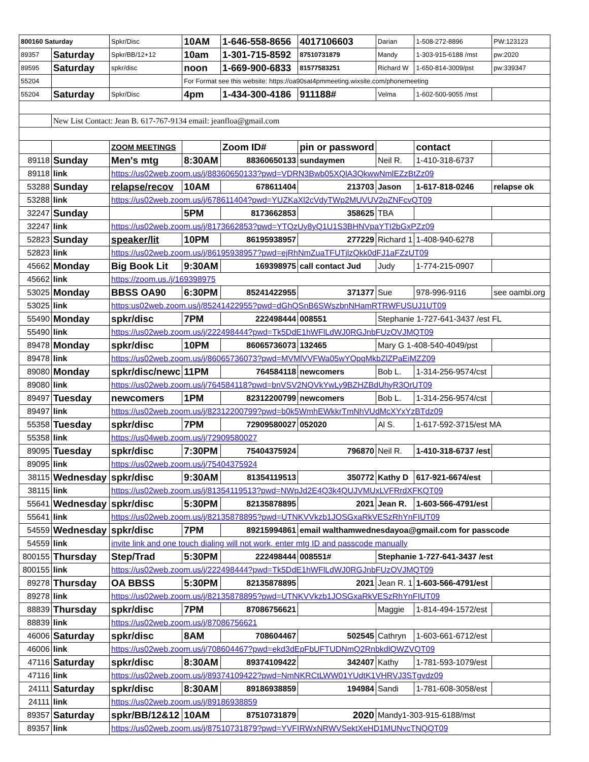| 800160 Saturday | | Spkr/Disc | 10AM | 1-646-558-8656 | 4017106603 | Darian | 1-508-272-8896 | PW:123123 |
| 89357 | Saturday | Spkr/BB/12+12 | 10am | 1-301-715-8592 | 87510731879 | Mandy | 1-303-915-6188 /mst | pw:2020 |
| 89595 | Saturday | spkr/disc | noon | 1-669-900-6833 | 81577583251 | Richard W | 1-650-814-3009/pst | pw:339347 |
| 55204 | | | For Format see this website: https://oa90sat4pmmeeting.wixsite.com/phonemeeting | | | | | |
| 55204 | Saturday | Spkr/Disc | 4pm | 1-434-300-4186 | 911188# | Velma | 1-602-500-9055 /mst | |
| | New List Contact: Jean B. 617-767-9134 email: jeanfloa@gmail.com | | | | | | | |
| | | ZOOM MEETINGS | | Zoom ID# | pin or password | | contact | |
| 89118 | Sunday | Men's mtg | 8:30AM | 88360650133 | sundaymen | Neil R. | 1-410-318-6737 | |
| 89118 | link | https://us02web.zoom.us/j/88360650133?pwd=VDRN3Bwb05XQlA3QkwwNmlEZzBtZz09 | | | | | | |
| 53288 | Sunday | relapse/recov | 10AM | 678611404 | 213703 | Jason | 1-617-818-0246 | relapse ok |
| 53288 | link | https://us02web.zoom.us/j/678611404?pwd=YUZKaXl2cVdyTWp2MUVUV2pZNFcvQT09 | | | | | | |
| 32247 | Sunday | | 5PM | 8173662853 | 358625 | TBA | | |
| 32247 | link | https://us02web.zoom.us/j/8173662853?pwd=YTQzUy8yQ1U1S3BHNVpaYTI2bGxPZz09 | | | | | | |
| 52823 | Sunday | speaker/lit | 10PM | 86195938957 | 277229 | Richard 1 | 1-408-940-6278 | |
| 52823 | link | https://us02web.zoom.us/j/86195938957?pwd=ejRhNmZuaTFUTjlzQkk0dFJ1aFZzUT09 | | | | | | |
| 45662 | Monday | Big Book Lit | 9:30AM | 169398975 | call contact Jud | Judy | 1-774-215-0907 | |
| 45662 | link | https://zoom.us./j/169398975 | | | | | | |
| 53025 | Monday | BBSS OA90 | 6:30PM | 85241422955 | 371377 | Sue | 978-996-9116 | see oambi.org |
| 53025 | link | https:us02web.zoom.us/j/85241422955?pwd=dGhQSnB6SWszbnNHamRTRWFUSUJ1UT09 | | | | | | |
| 55490 | Monday | spkr/disc | 7PM | 222498444 | 008551 | Stephanie 1-727-641-3437 /est FL | | |
| 55490 | link | https://us02web.zoom.us/j/222498444?pwd=Tk5DdE1hWFlLdWJ0RGJnbFUzOVJMQT09 | | | | | | |
| 89478 | Monday | spkr/disc | 10PM | 86065736073 | 132465 | Mary G 1-408-540-4049/pst | | |
| 89478 | link | https://us02web.zoom.us/j/86065736073?pwd=MVMlVVFWa05wYOpqMkbZlZPaEiMZZ09 | | | | | | |
| 89080 | Monday | spkr/disc/newc | 11PM | 764584118 | newcomers | Bob L. | 1-314-256-9574/cst | |
| 89080 | link | https://us02web.zoom.us/j/764584118?pwd=bnVSV2NQVkYwLy9BZHZBdUhyR3QrUT09 | | | | | | |
| 89497 | Tuesday | newcomers | 1PM | 82312200799 | newcomers | Bob L. | 1-314-256-9574/cst | |
| 89497 | link | https://us02web.zoom.us/j/82312200799?pwd=b0k5WmhEWkkrTmNhVUdMcXYxYzBTdz09 | | | | | | |
| 55358 | Tuesday | spkr/disc | 7PM | 72909580027 | 052020 | Al S. | 1-617-592-3715/est MA | |
| 55358 | link | https://us04web.zoom.us/j/72909580027 | | | | | | |
| 89095 | Tuesday | spkr/disc | 7:30PM | 75404375924 | 796870 | Neil R. | 1-410-318-6737 /est | |
| 89095 | link | https://us02web.zoom.us/j/75404375924 | | | | | | |
| 38115 | Wednesday | spkr/disc | 9:30AM | 81354119513 | 350772 | Kathy D | 617-921-6674/est | |
| 38115 | link | https://us02web.zoom.us/j/81354119513?pwd=NWpJd2E4Q3k4QUJVMUxLVFRrdXFKQT09 | | | | | | |
| 55641 | Wednesday | spkr/disc | 5:30PM | 82135878895 | 2021 | Jean R. | 1-603-566-4791/est | |
| 55641 | link | https://us02web.zoom.us/j/82135878895?pwd=UTNKVVkzb1JOSGxaRkVESzRhYnFIUT09 | | | | | | |
| 54559 | Wednesday | spkr/disc | 7PM | 89215994861 | email walthamwednesdayoa@gmail.com for passcode | | | |
| 54559 | link | invite link and one touch dialing will not work, enter mtg ID and passcode manually | | | | | | |
| 800155 | Thursday | Step/Trad | 5:30PM | 222498444 | 008551# | Stephanie 1-727-641-3437 /est | | |
| 800155 | link | https://us02web.zoom.us/j/222498444?pwd=Tk5DdE1hWFlLdWJ0RGJnbFUzOVJMQT09 | | | | | | |
| 89278 | Thursday | OA BBSS | 5:30PM | 82135878895 | 2021 | Jean R. 1 | 1-603-566-4791/est | |
| 89278 | link | https://us02web.zoom.us/j/82135878895?pwd=UTNKVVkzb1JOSGxaRkVESzRhYnFIUT09 | | | | | | |
| 88839 | Thursday | spkr/disc | 7PM | 87086756621 | | Maggie | 1-814-494-1572/est | |
| 88839 | link | https://us02web.zoom.us/j/87086756621 | | | | | | |
| 46006 | Saturday | spkr/disc | 8AM | 708604467 | 502545 | Cathryn | 1-603-661-6712/est | |
| 46006 | link | https://us02web.zoom.us/j/708604467?pwd=ekd3dEpFbUFTUDNmQ2RnbkdlQWZVQT09 | | | | | | |
| 47116 | Saturday | spkr/disc | 8:30AM | 89374109422 | 342407 | Kathy | 1-781-593-1079/est | |
| 47116 | link | https://us02web.zoom.us/j/89374109422?pwd=NmNKRCtLWW01YUdtK1VHRVJ3STgvdz09 | | | | | | |
| 24111 | Saturday | spkr/disc | 8:30AM | 89186938859 | 194984 | Sandi | 1-781-608-3058/est | |
| 24111 | link | https://us02web.zoom.us/j/89186938859 | | | | | | |
| 89357 | Saturday | spkr/BB/12&12 | 10AM | 87510731879 | 2020 | Mandy1-303-915-6188/mst | | |
| 89357 | link | https://us02web.zoom.us/j/87510731879?pwd=YVFIRWxNRWVSektXeHD1MUNvcTNQQT09 | | | | | | |